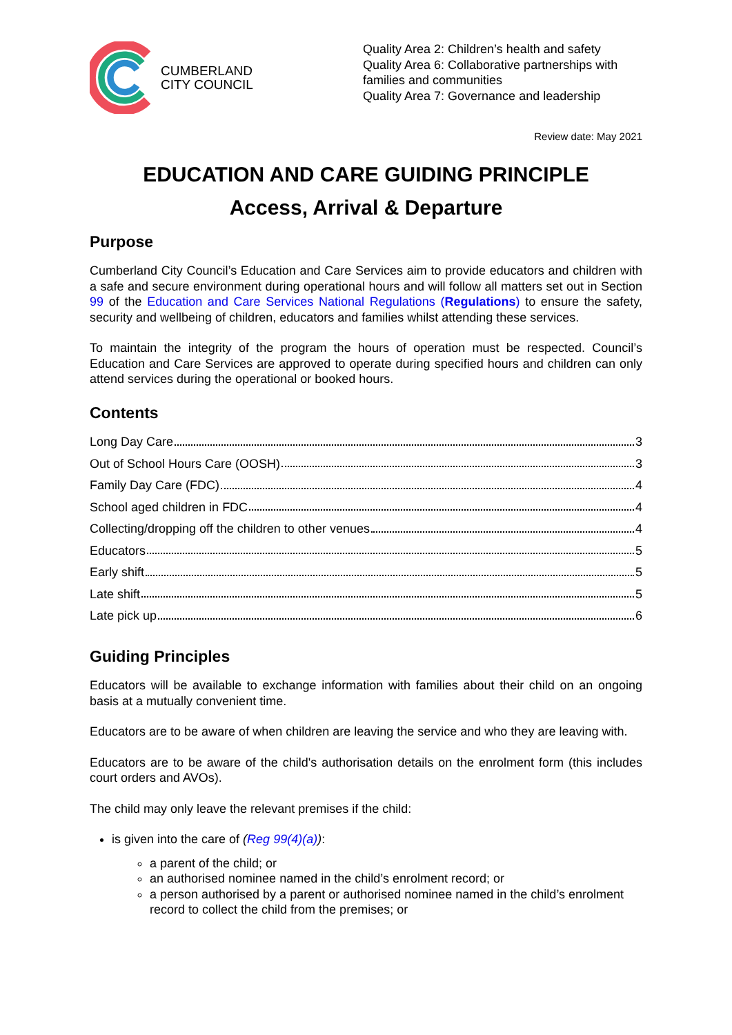CUMBERLAND
CITY COUNCIL
Quality Area 2: Children’s health and safety
Quality Area 6: Collaborative partnerships with families and communities
Quality Area 7: Governance and leadership
Review date: May 2021
EDUCATION AND CARE GUIDING PRINCIPLE
Access, Arrival & Departure
Purpose
Cumberland City Council’s Education and Care Services aim to provide educators and children with a safe and secure environment during operational hours and will follow all matters set out in Section 99 of the Education and Care Services National Regulations (Regulations) to ensure the safety, security and wellbeing of children, educators and families whilst attending these services.
To maintain the integrity of the program the hours of operation must be respected. Council’s Education and Care Services are approved to operate during specified hours and children can only attend services during the operational or booked hours.
Contents
Long Day Care 3
Out of School Hours Care (OOSH) 3
Family Day Care (FDC) 4
School aged children in FDC 4
Collecting/dropping off the children to other venues 4
Educators 5
Early shift 5
Late shift 5
Late pick up 6
Guiding Principles
Educators will be available to exchange information with families about their child on an ongoing basis at a mutually convenient time.
Educators are to be aware of when children are leaving the service and who they are leaving with.
Educators are to be aware of the child's authorisation details on the enrolment form (this includes court orders and AVOs).
The child may only leave the relevant premises if the child:
is given into the care of (Reg 99(4)(a)):
a parent of the child; or
an authorised nominee named in the child’s enrolment record; or
a person authorised by a parent or authorised nominee named in the child’s enrolment record to collect the child from the premises; or